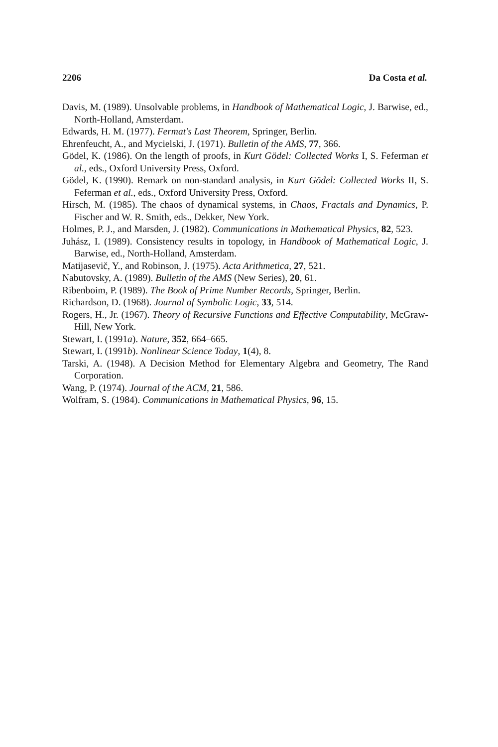2206 Da Costa et al.
Davis, M. (1989). Unsolvable problems, in Handbook of Mathematical Logic, J. Barwise, ed., North-Holland, Amsterdam.
Edwards, H. M. (1977). Fermat's Last Theorem, Springer, Berlin.
Ehrenfeucht, A., and Mycielski, J. (1971). Bulletin of the AMS, 77, 366.
Gödel, K. (1986). On the length of proofs, in Kurt Gödel: Collected Works I, S. Feferman et al., eds., Oxford University Press, Oxford.
Gödel, K. (1990). Remark on non-standard analysis, in Kurt Gödel: Collected Works II, S. Feferman et al., eds., Oxford University Press, Oxford.
Hirsch, M. (1985). The chaos of dynamical systems, in Chaos, Fractals and Dynamics, P. Fischer and W. R. Smith, eds., Dekker, New York.
Holmes, P. J., and Marsden, J. (1982). Communications in Mathematical Physics, 82, 523.
Juhász, I. (1989). Consistency results in topology, in Handbook of Mathematical Logic, J. Barwise, ed., North-Holland, Amsterdam.
Matijasevič, Y., and Robinson, J. (1975). Acta Arithmetica, 27, 521.
Nabutovsky, A. (1989). Bulletin of the AMS (New Series), 20, 61.
Ribenboim, P. (1989). The Book of Prime Number Records, Springer, Berlin.
Richardson, D. (1968). Journal of Symbolic Logic, 33, 514.
Rogers, H., Jr. (1967). Theory of Recursive Functions and Effective Computability, McGraw-Hill, New York.
Stewart, I. (1991a). Nature, 352, 664–665.
Stewart, I. (1991b). Nonlinear Science Today, 1(4), 8.
Tarski, A. (1948). A Decision Method for Elementary Algebra and Geometry, The Rand Corporation.
Wang, P. (1974). Journal of the ACM, 21, 586.
Wolfram, S. (1984). Communications in Mathematical Physics, 96, 15.